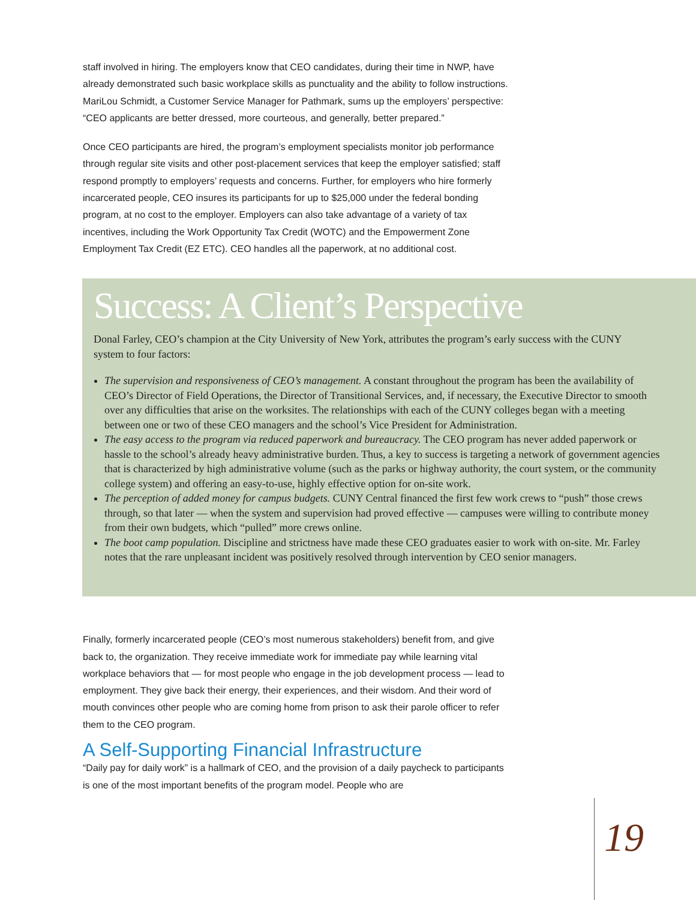staff involved in hiring. The employers know that CEO candidates, during their time in NWP, have already demonstrated such basic workplace skills as punctuality and the ability to follow instructions. MariLou Schmidt, a Customer Service Manager for Pathmark, sums up the employers’ perspective: “CEO applicants are better dressed, more courteous, and generally, better prepared.”
Once CEO participants are hired, the program’s employment specialists monitor job performance through regular site visits and other post-placement services that keep the employer satisfied; staff respond promptly to employers’ requests and concerns. Further, for employers who hire formerly incarcerated people, CEO insures its participants for up to $25,000 under the federal bonding program, at no cost to the employer. Employers can also take advantage of a variety of tax incentives, including the Work Opportunity Tax Credit (WOTC) and the Empowerment Zone Employment Tax Credit (EZ ETC). CEO handles all the paperwork, at no additional cost.
Success: A Client’s Perspective
Donal Farley, CEO’s champion at the City University of New York, attributes the program’s early success with the CUNY system to four factors:
The supervision and responsiveness of CEO’s management. A constant throughout the program has been the availability of CEO’s Director of Field Operations, the Director of Transitional Services, and, if necessary, the Executive Director to smooth over any difficulties that arise on the worksites. The relationships with each of the CUNY colleges began with a meeting between one or two of these CEO managers and the school’s Vice President for Administration.
The easy access to the program via reduced paperwork and bureaucracy. The CEO program has never added paperwork or hassle to the school’s already heavy administrative burden. Thus, a key to success is targeting a network of government agencies that is characterized by high administrative volume (such as the parks or highway authority, the court system, or the community college system) and offering an easy-to-use, highly effective option for on-site work.
The perception of added money for campus budgets. CUNY Central financed the first few work crews to “push” those crews through, so that later — when the system and supervision had proved effective — campuses were willing to contribute money from their own budgets, which “pulled” more crews online.
The boot camp population. Discipline and strictness have made these CEO graduates easier to work with on-site. Mr. Farley notes that the rare unpleasant incident was positively resolved through intervention by CEO senior managers.
Finally, formerly incarcerated people (CEO’s most numerous stakeholders) benefit from, and give back to, the organization. They receive immediate work for immediate pay while learning vital workplace behaviors that — for most people who engage in the job development process — lead to employment. They give back their energy, their experiences, and their wisdom. And their word of mouth convinces other people who are coming home from prison to ask their parole officer to refer them to the CEO program.
A Self-Supporting Financial Infrastructure
“Daily pay for daily work” is a hallmark of CEO, and the provision of a daily paycheck to participants is one of the most important benefits of the program model. People who are
19